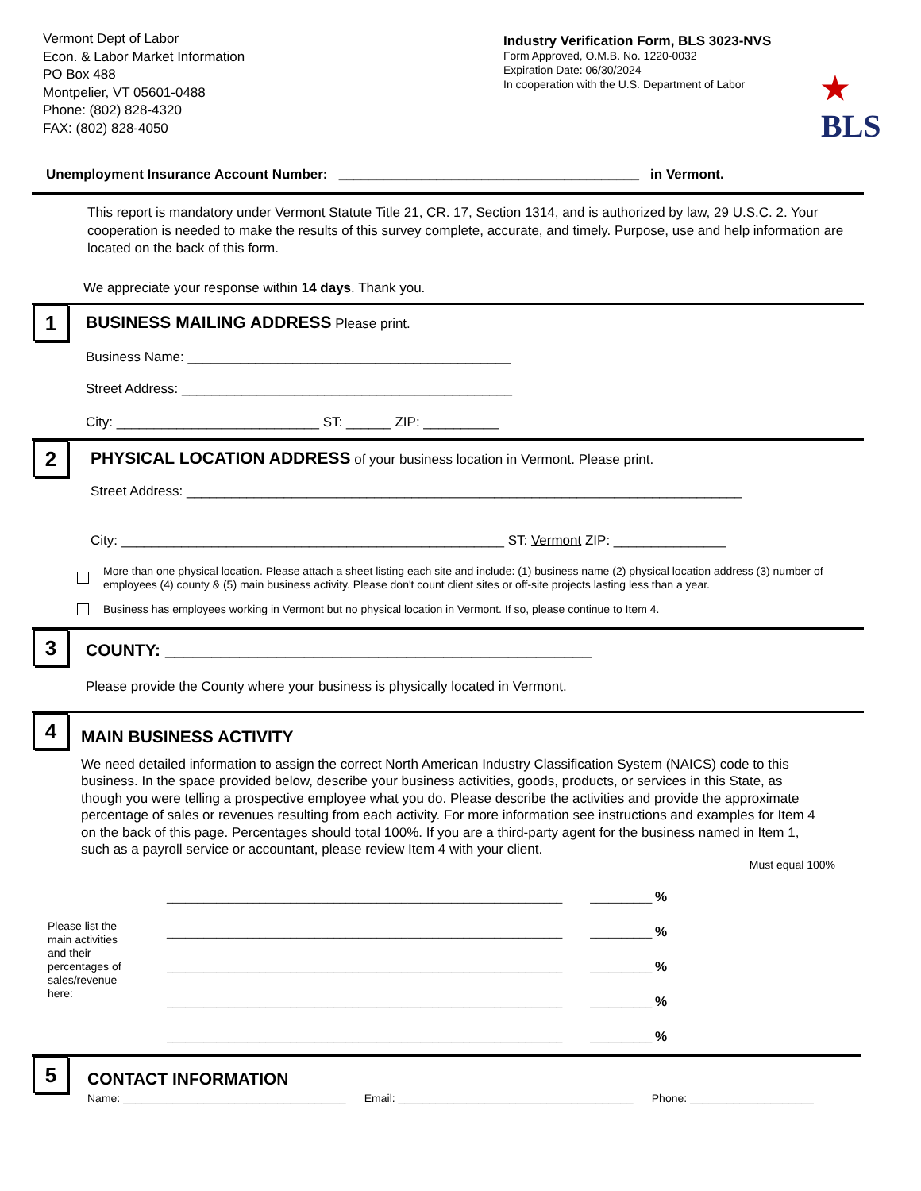Vermont Dept of Labor
Econ. & Labor Market Information
PO Box 488
Montpelier, VT 05601-0488
Phone: (802) 828-4320
FAX: (802) 828-4050
Industry Verification Form, BLS 3023-NVS
Form Approved, O.M.B. No. 1220-0032
Expiration Date: 06/30/2024
In cooperation with the U.S. Department of Labor
★
BLS
Unemployment Insurance Account Number: ________________________________________ in Vermont.
This report is mandatory under Vermont Statute Title 21, CR. 17, Section 1314, and is authorized by law, 29 U.S.C. 2. Your cooperation is needed to make the results of this survey complete, accurate, and timely. Purpose, use and help information are located on the back of this form.
We appreciate your response within 14 days. Thank you.
1
BUSINESS MAILING ADDRESS Please print.
Business Name: ___________________________________________
Street Address: ____________________________________________
City: ___________________________ ST: ______ ZIP: __________
2
PHYSICAL LOCATION ADDRESS of your business location in Vermont. Please print.
Street Address: __________________________________________________________________________
City: ___________________________________________________ ST: Vermont ZIP: _______________
More than one physical location. Please attach a sheet listing each site and include: (1) business name (2) physical location address (3) number of employees (4) county & (5) main business activity. Please don't count client sites or off-site projects lasting less than a year.
Business has employees working in Vermont but no physical location in Vermont. If so, please continue to Item 4.
3
COUNTY: ______________________________________________
Please provide the County where your business is physically located in Vermont.
4
MAIN BUSINESS ACTIVITY
We need detailed information to assign the correct North American Industry Classification System (NAICS) code to this business. In the space provided below, describe your business activities, goods, products, or services in this State, as though you were telling a prospective employee what you do. Please describe the activities and provide the approximate percentage of sales or revenues resulting from each activity. For more information see instructions and examples for Item 4 on the back of this page. Percentages should total 100%. If you are a third-party agent for the business named in Item 1, such as a payroll service or accountant, please review Item 4 with your client.
Must equal 100%
Please list the main activities and their percentages of sales/revenue here:
________________________________________________________________ __________ %
________________________________________________________________ __________ %
________________________________________________________________ __________ %
________________________________________________________________ __________ %
________________________________________________________________ __________ %
5
CONTACT INFORMATION
Name: ____________________________________ Email: ______________________________________ Phone: ____________________